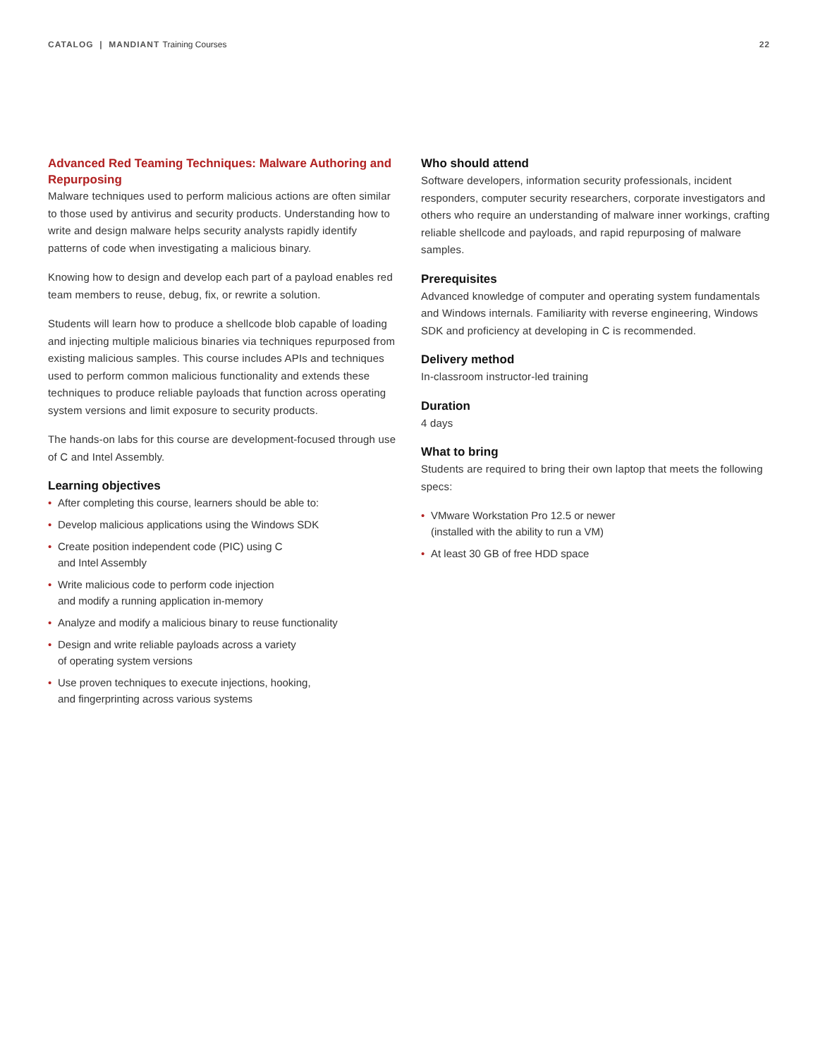CATALOG | MANDIANT Training Courses
22
Advanced Red Teaming Techniques: Malware Authoring and Repurposing
Malware techniques used to perform malicious actions are often similar to those used by antivirus and security products. Understanding how to write and design malware helps security analysts rapidly identify patterns of code when investigating a malicious binary.
Knowing how to design and develop each part of a payload enables red team members to reuse, debug, fix, or rewrite a solution.
Students will learn how to produce a shellcode blob capable of loading and injecting multiple malicious binaries via techniques repurposed from existing malicious samples. This course includes APIs and techniques used to perform common malicious functionality and extends these techniques to produce reliable payloads that function across operating system versions and limit exposure to security products.
The hands-on labs for this course are development-focused through use of C and Intel Assembly.
Learning objectives
• After completing this course, learners should be able to:
• Develop malicious applications using the Windows SDK
• Create position independent code (PIC) using C
and Intel Assembly
• Write malicious code to perform code injection
and modify a running application in-memory
• Analyze and modify a malicious binary to reuse functionality
• Design and write reliable payloads across a variety
of operating system versions
• Use proven techniques to execute injections, hooking,
and fingerprinting across various systems
Who should attend
Software developers, information security professionals, incident responders, computer security researchers, corporate investigators and others who require an understanding of malware inner workings, crafting reliable shellcode and payloads, and rapid repurposing of malware samples.
Prerequisites
Advanced knowledge of computer and operating system fundamentals and Windows internals. Familiarity with reverse engineering, Windows SDK and proficiency at developing in C is recommended.
Delivery method
In-classroom instructor-led training
Duration
4 days
What to bring
Students are required to bring their own laptop that meets the following specs:
• VMware Workstation Pro 12.5 or newer
(installed with the ability to run a VM)
• At least 30 GB of free HDD space